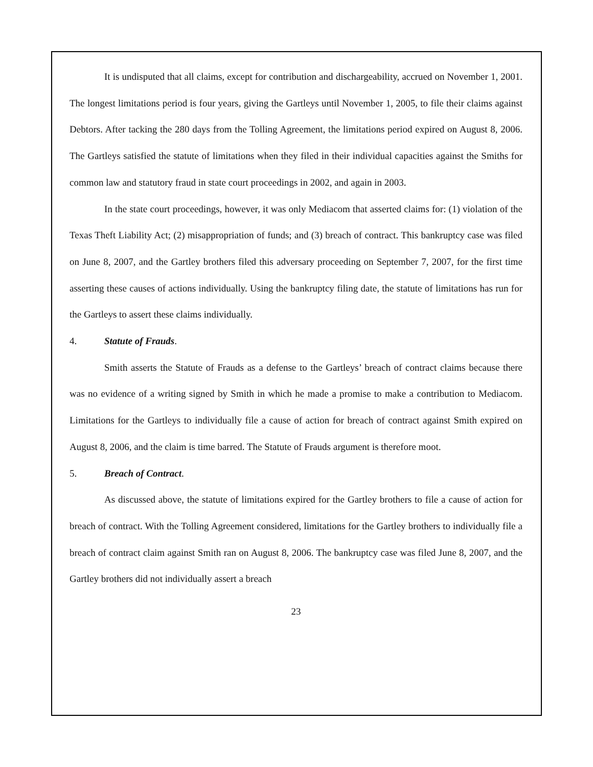It is undisputed that all claims, except for contribution and dischargeability, accrued on November 1, 2001. The longest limitations period is four years, giving the Gartleys until November 1, 2005, to file their claims against Debtors. After tacking the 280 days from the Tolling Agreement, the limitations period expired on August 8, 2006. The Gartleys satisfied the statute of limitations when they filed in their individual capacities against the Smiths for common law and statutory fraud in state court proceedings in 2002, and again in 2003.
In the state court proceedings, however, it was only Mediacom that asserted claims for: (1) violation of the Texas Theft Liability Act; (2) misappropriation of funds; and (3) breach of contract. This bankruptcy case was filed on June 8, 2007, and the Gartley brothers filed this adversary proceeding on September 7, 2007, for the first time asserting these causes of actions individually. Using the bankruptcy filing date, the statute of limitations has run for the Gartleys to assert these claims individually.
4. Statute of Frauds.
Smith asserts the Statute of Frauds as a defense to the Gartleys’ breach of contract claims because there was no evidence of a writing signed by Smith in which he made a promise to make a contribution to Mediacom. Limitations for the Gartleys to individually file a cause of action for breach of contract against Smith expired on August 8, 2006, and the claim is time barred. The Statute of Frauds argument is therefore moot.
5. Breach of Contract.
As discussed above, the statute of limitations expired for the Gartley brothers to file a cause of action for breach of contract. With the Tolling Agreement considered, limitations for the Gartley brothers to individually file a breach of contract claim against Smith ran on August 8, 2006. The bankruptcy case was filed June 8, 2007, and the Gartley brothers did not individually assert a breach
23